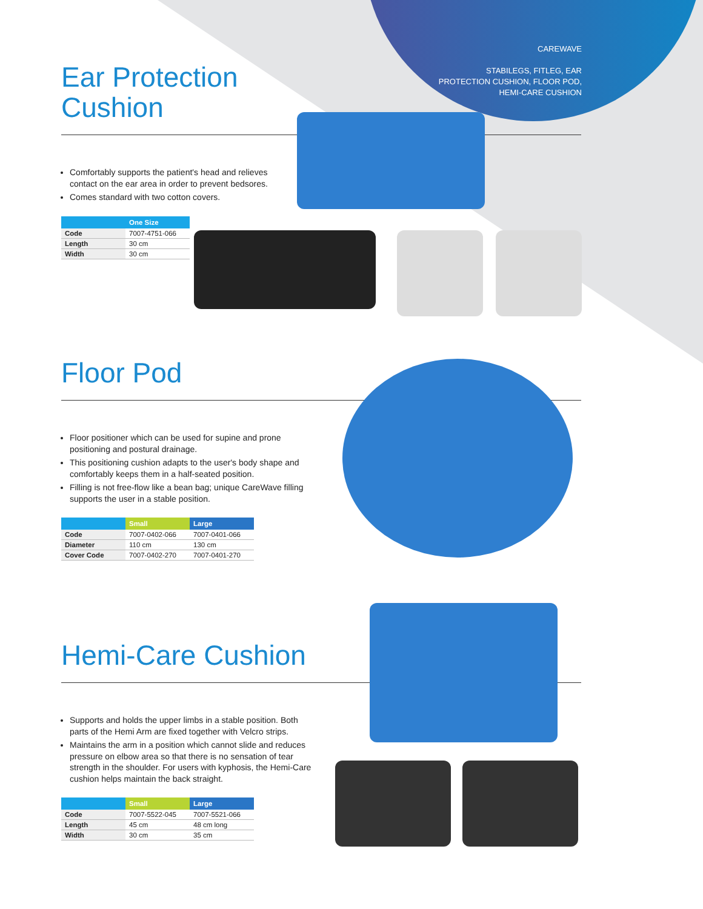CAREWAVE
STABILEGS, FITLEG, EAR
PROTECTION CUSHION, FLOOR POD,
HEMI-CARE CUSHION
Ear Protection
Cushion
Comfortably supports the patient's head and relieves contact on the ear area in order to prevent bedsores.
Comes standard with two cotton covers.
| | One Size |
| --- | --- |
| Code | 7007-4751-066 |
| Length | 30 cm |
| Width | 30 cm |
Floor Pod
Floor positioner which can be used for supine and prone positioning and postural drainage.
This positioning cushion adapts to the user's body shape and comfortably keeps them in a half-seated position.
Filling is not free-flow like a bean bag; unique CareWave filling supports the user in a stable position.
| | Small | Large |
| --- | --- | --- |
| Code | 7007-0402-066 | 7007-0401-066 |
| Diameter | 110 cm | 130 cm |
| Cover Code | 7007-0402-270 | 7007-0401-270 |
Hemi-Care Cushion
Supports and holds the upper limbs in a stable position. Both parts of the Hemi Arm are fixed together with Velcro strips.
Maintains the arm in a position which cannot slide and reduces pressure on elbow area so that there is no sensation of tear strength in the shoulder. For users with kyphosis, the Hemi-Care cushion helps maintain the back straight.
| | Small | Large |
| --- | --- | --- |
| Code | 7007-5522-045 | 7007-5521-066 |
| Length | 45 cm | 48 cm long |
| Width | 30 cm | 35 cm |